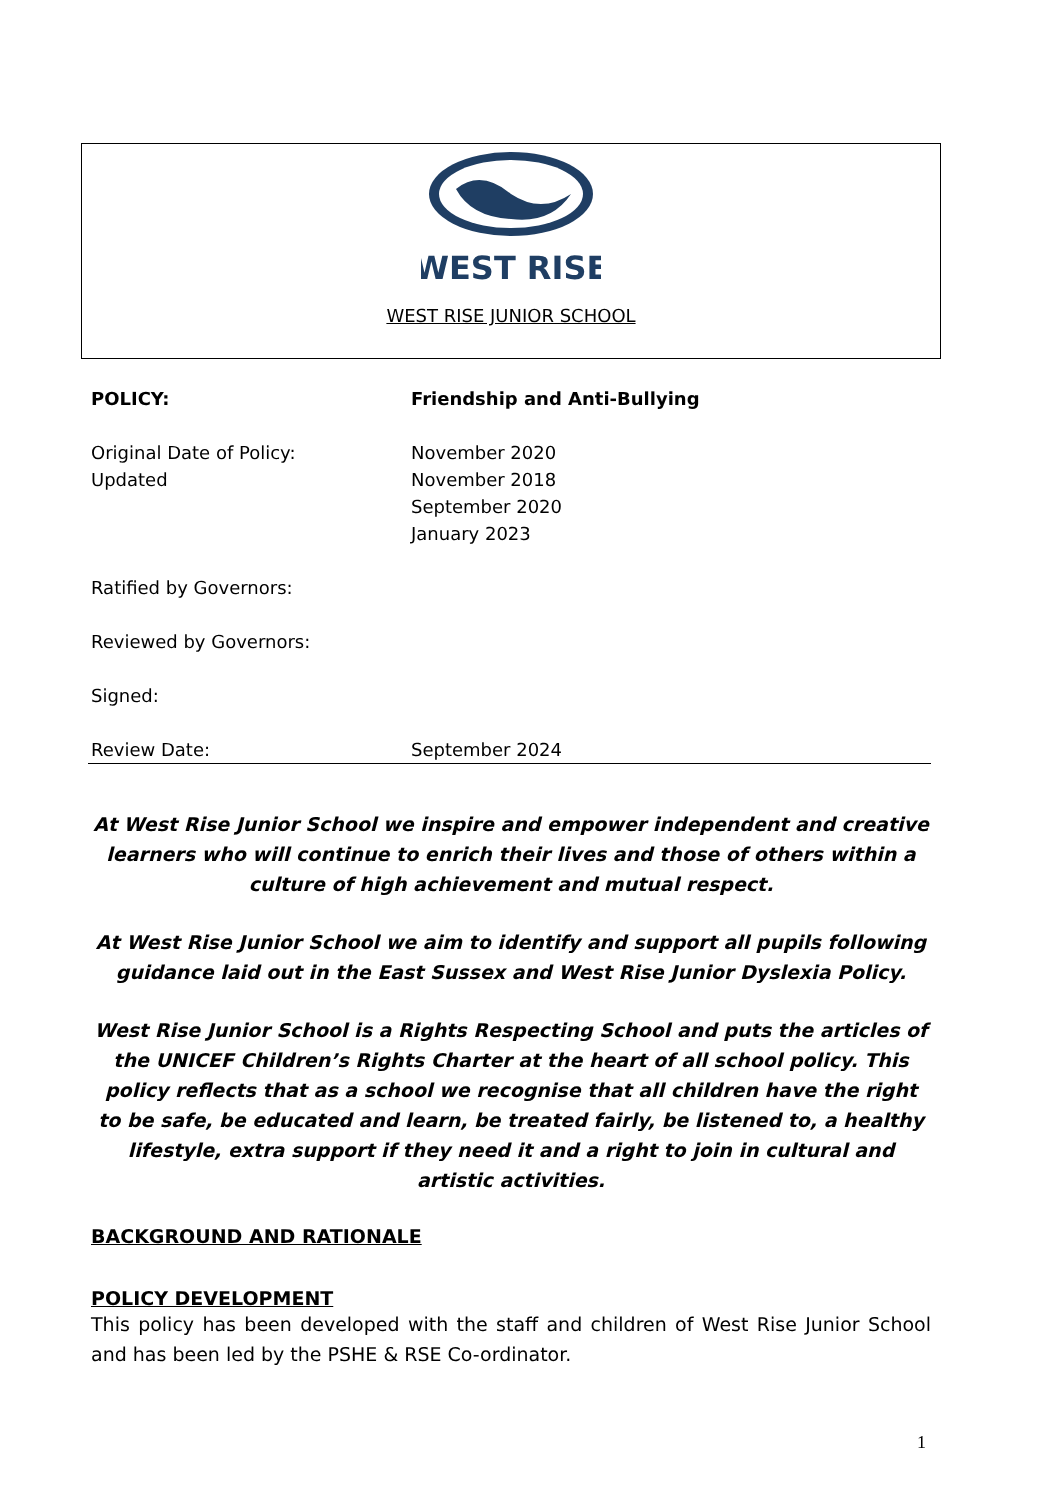WEST RISE
WEST RISE JUNIOR SCHOOL
POLICY: Friendship and Anti-Bullying
Original Date of Policy: November 2020
Updated November 2018
September 2020
January 2023
Ratified by Governors:
Reviewed by Governors:
Signed:
Review Date: September 2024
At West Rise Junior School we inspire and empower independent and creative learners who will continue to enrich their lives and those of others within a culture of high achievement and mutual respect.
At West Rise Junior School we aim to identify and support all pupils following guidance laid out in the East Sussex and West Rise Junior Dyslexia Policy.
West Rise Junior School is a Rights Respecting School and puts the articles of the UNICEF Children’s Rights Charter at the heart of all school policy. This policy reflects that as a school we recognise that all children have the right to be safe, be educated and learn, be treated fairly, be listened to, a healthy lifestyle, extra support if they need it and a right to join in cultural and artistic activities.
BACKGROUND AND RATIONALE
POLICY DEVELOPMENT
This policy has been developed with the staff and children of West Rise Junior School and has been led by the PSHE & RSE Co-ordinator.
1